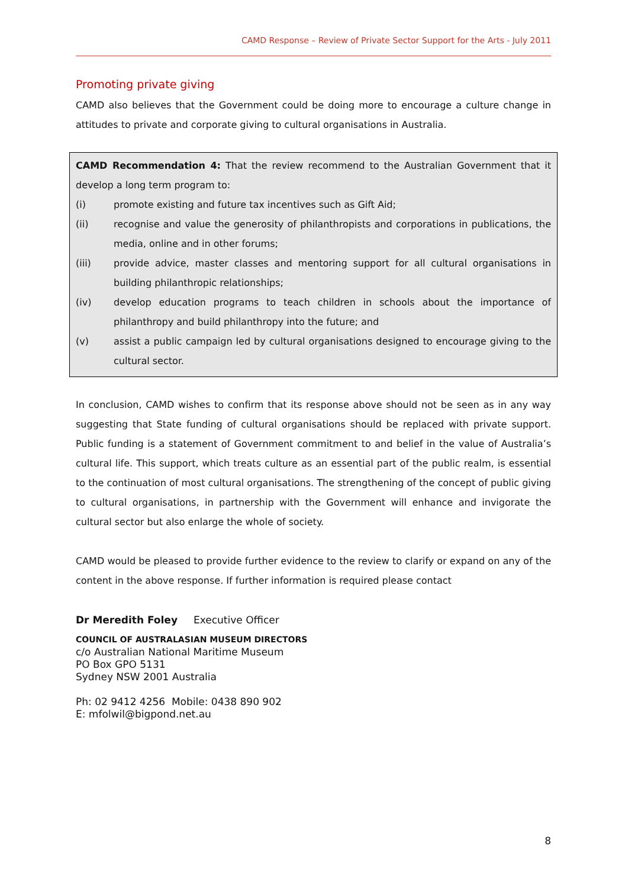CAMD Response – Review of Private Sector Support for the Arts - July 2011
Promoting private giving
CAMD also believes that the Government could be doing more to encourage a culture change in attitudes to private and corporate giving to cultural organisations in Australia.
CAMD Recommendation 4: That the review recommend to the Australian Government that it develop a long term program to:
(i) promote existing and future tax incentives such as Gift Aid;
(ii) recognise and value the generosity of philanthropists and corporations in publications, the media, online and in other forums;
(iii) provide advice, master classes and mentoring support for all cultural organisations in building philanthropic relationships;
(iv) develop education programs to teach children in schools about the importance of philanthropy and build philanthropy into the future; and
(v) assist a public campaign led by cultural organisations designed to encourage giving to the cultural sector.
In conclusion, CAMD wishes to confirm that its response above should not be seen as in any way suggesting that State funding of cultural organisations should be replaced with private support. Public funding is a statement of Government commitment to and belief in the value of Australia’s cultural life. This support, which treats culture as an essential part of the public realm, is essential to the continuation of most cultural organisations. The strengthening of the concept of public giving to cultural organisations, in partnership with the Government will enhance and invigorate the cultural sector but also enlarge the whole of society.
CAMD would be pleased to provide further evidence to the review to clarify or expand on any of the content in the above response. If further information is required please contact
Dr Meredith Foley Executive Officer
COUNCIL OF AUSTRALASIAN MUSEUM DIRECTORS
c/o Australian National Maritime Museum
PO Box GPO 5131
Sydney NSW 2001 Australia
Ph: 02 9412 4256 Mobile: 0438 890 902
E: mfolwil@bigpond.net.au
8